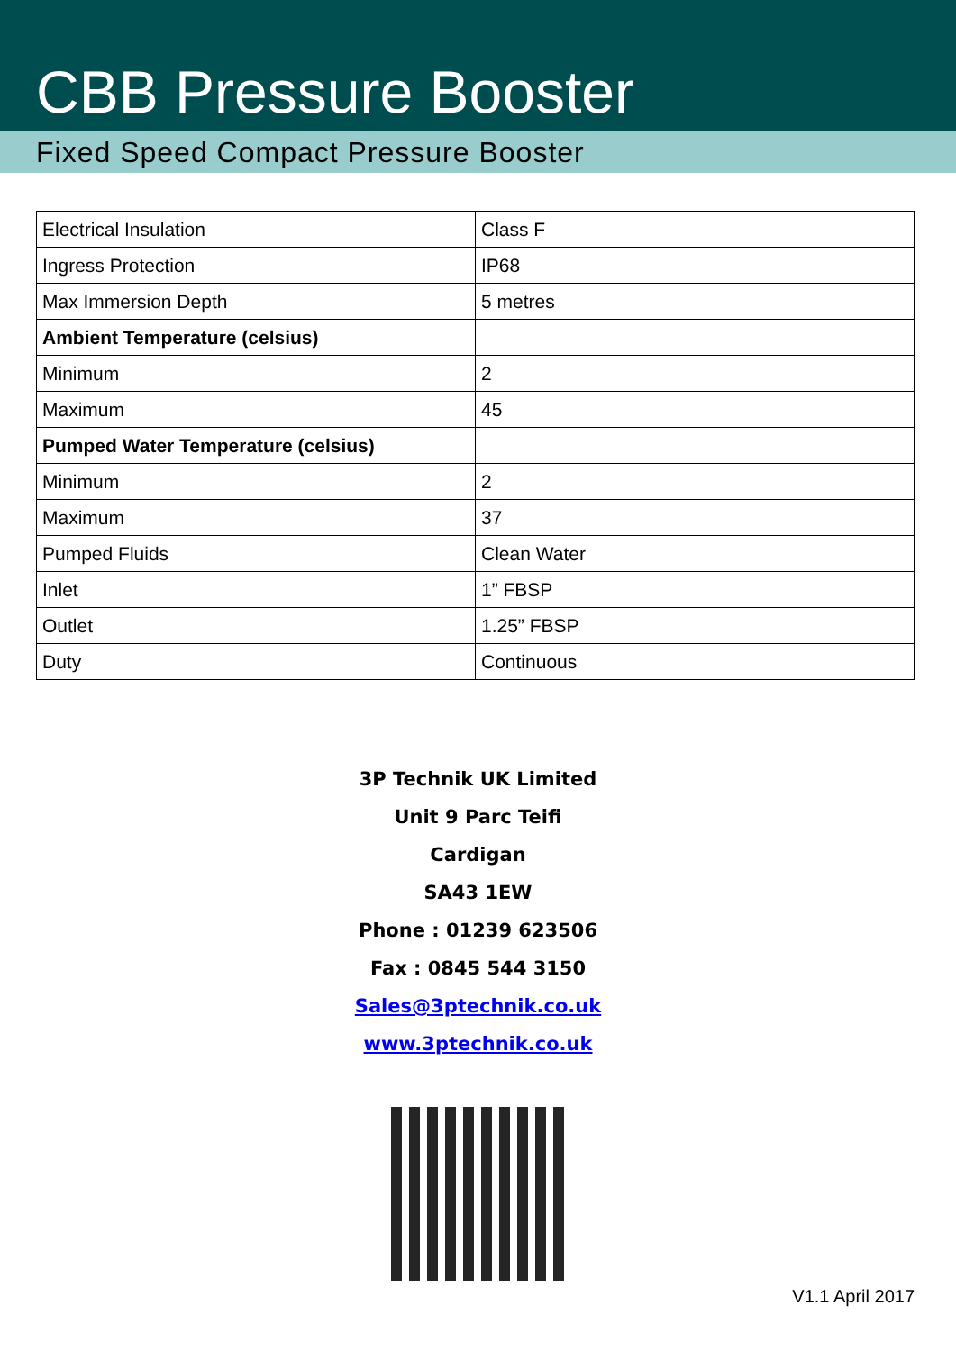CBB Pressure Booster
Fixed Speed Compact Pressure Booster
| Electrical Insulation | Class F |
| Ingress Protection | IP68 |
| Max Immersion Depth | 5 metres |
| Ambient Temperature (celsius) | |
| Minimum | 2 |
| Maximum | 45 |
| Pumped Water Temperature (celsius) | |
| Minimum | 2 |
| Maximum | 37 |
| Pumped Fluids | Clean Water |
| Inlet | 1” FBSP |
| Outlet | 1.25” FBSP |
| Duty | Continuous |
3P Technik UK Limited
Unit 9 Parc Teifi
Cardigan
SA43 1EW
Phone : 01239 623506
Fax : 0845 544 3150
Sales@3ptechnik.co.uk
www.3ptechnik.co.uk
V1.1 April 2017